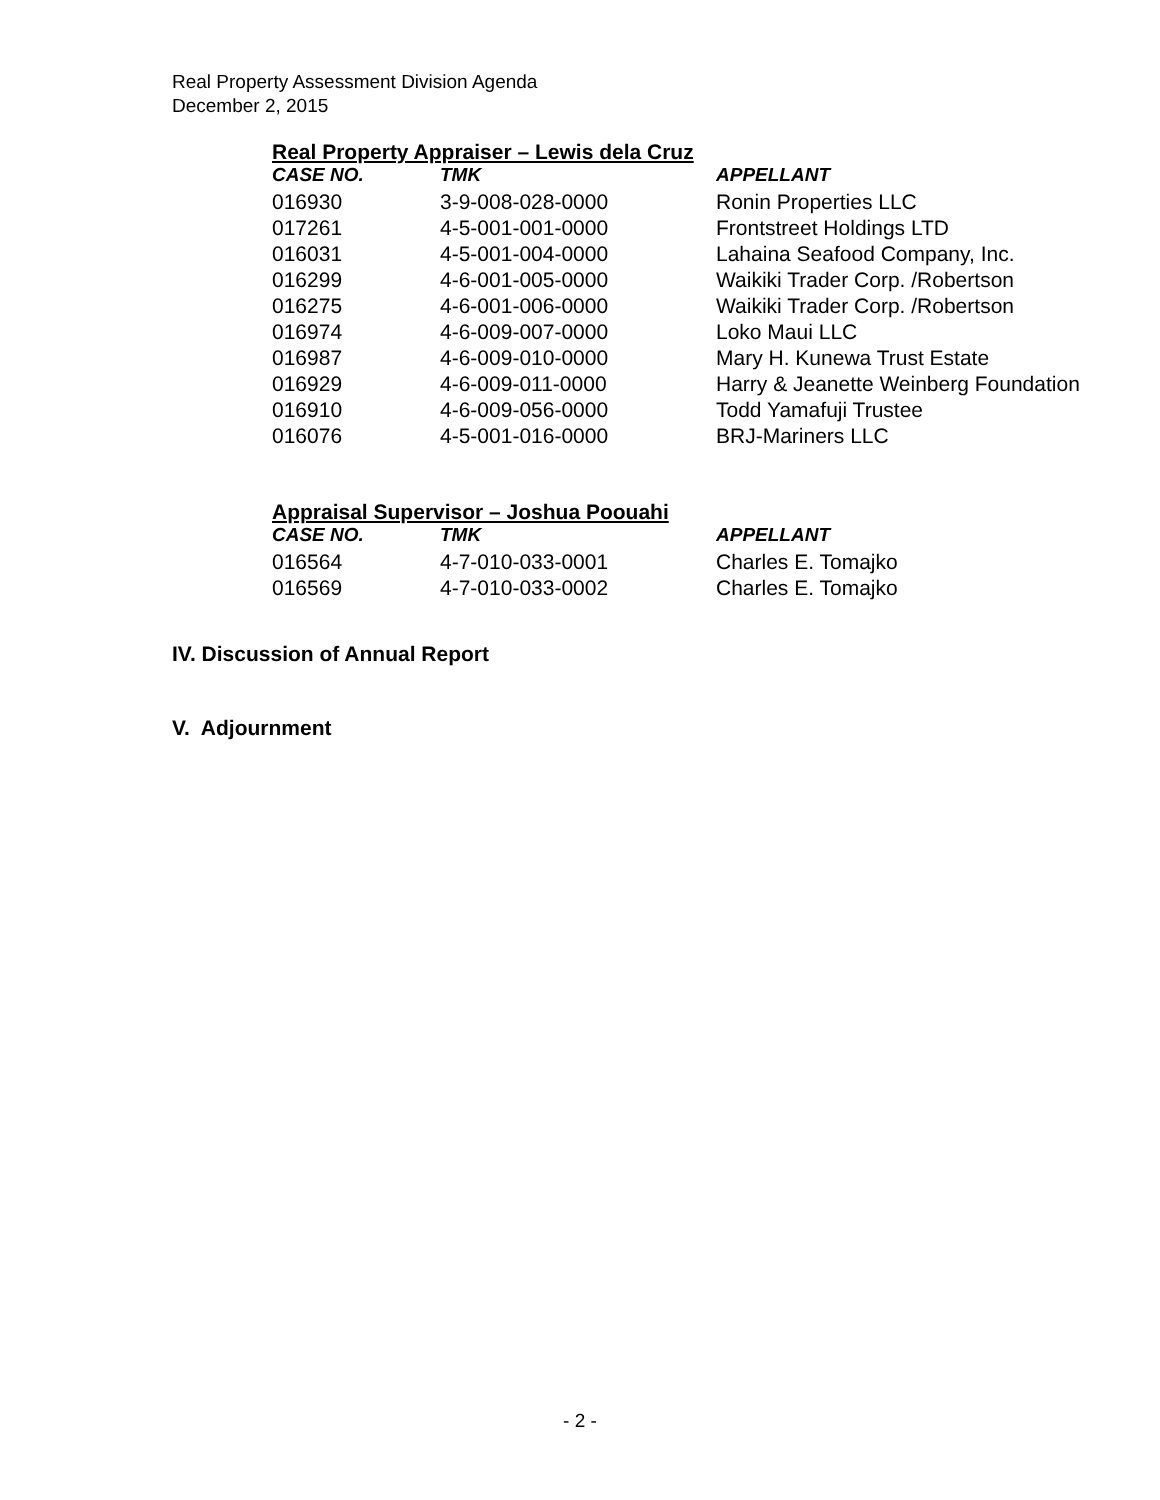Real Property Assessment Division Agenda
December 2, 2015
Real Property Appraiser – Lewis dela Cruz
| CASE NO. | TMK | APPELLANT |
| --- | --- | --- |
| 016930 | 3-9-008-028-0000 | Ronin Properties LLC |
| 017261 | 4-5-001-001-0000 | Frontstreet Holdings LTD |
| 016031 | 4-5-001-004-0000 | Lahaina Seafood Company, Inc. |
| 016299 | 4-6-001-005-0000 | Waikiki Trader Corp. /Robertson |
| 016275 | 4-6-001-006-0000 | Waikiki Trader Corp. /Robertson |
| 016974 | 4-6-009-007-0000 | Loko Maui LLC |
| 016987 | 4-6-009-010-0000 | Mary H. Kunewa Trust Estate |
| 016929 | 4-6-009-011-0000 | Harry & Jeanette Weinberg Foundation |
| 016910 | 4-6-009-056-0000 | Todd Yamafuji Trustee |
| 016076 | 4-5-001-016-0000 | BRJ-Mariners LLC |
Appraisal Supervisor – Joshua Poouahi
| CASE NO. | TMK | APPELLANT |
| --- | --- | --- |
| 016564 | 4-7-010-033-0001 | Charles E. Tomajko |
| 016569 | 4-7-010-033-0002 | Charles E. Tomajko |
IV. Discussion of Annual Report
V. Adjournment
- 2 -